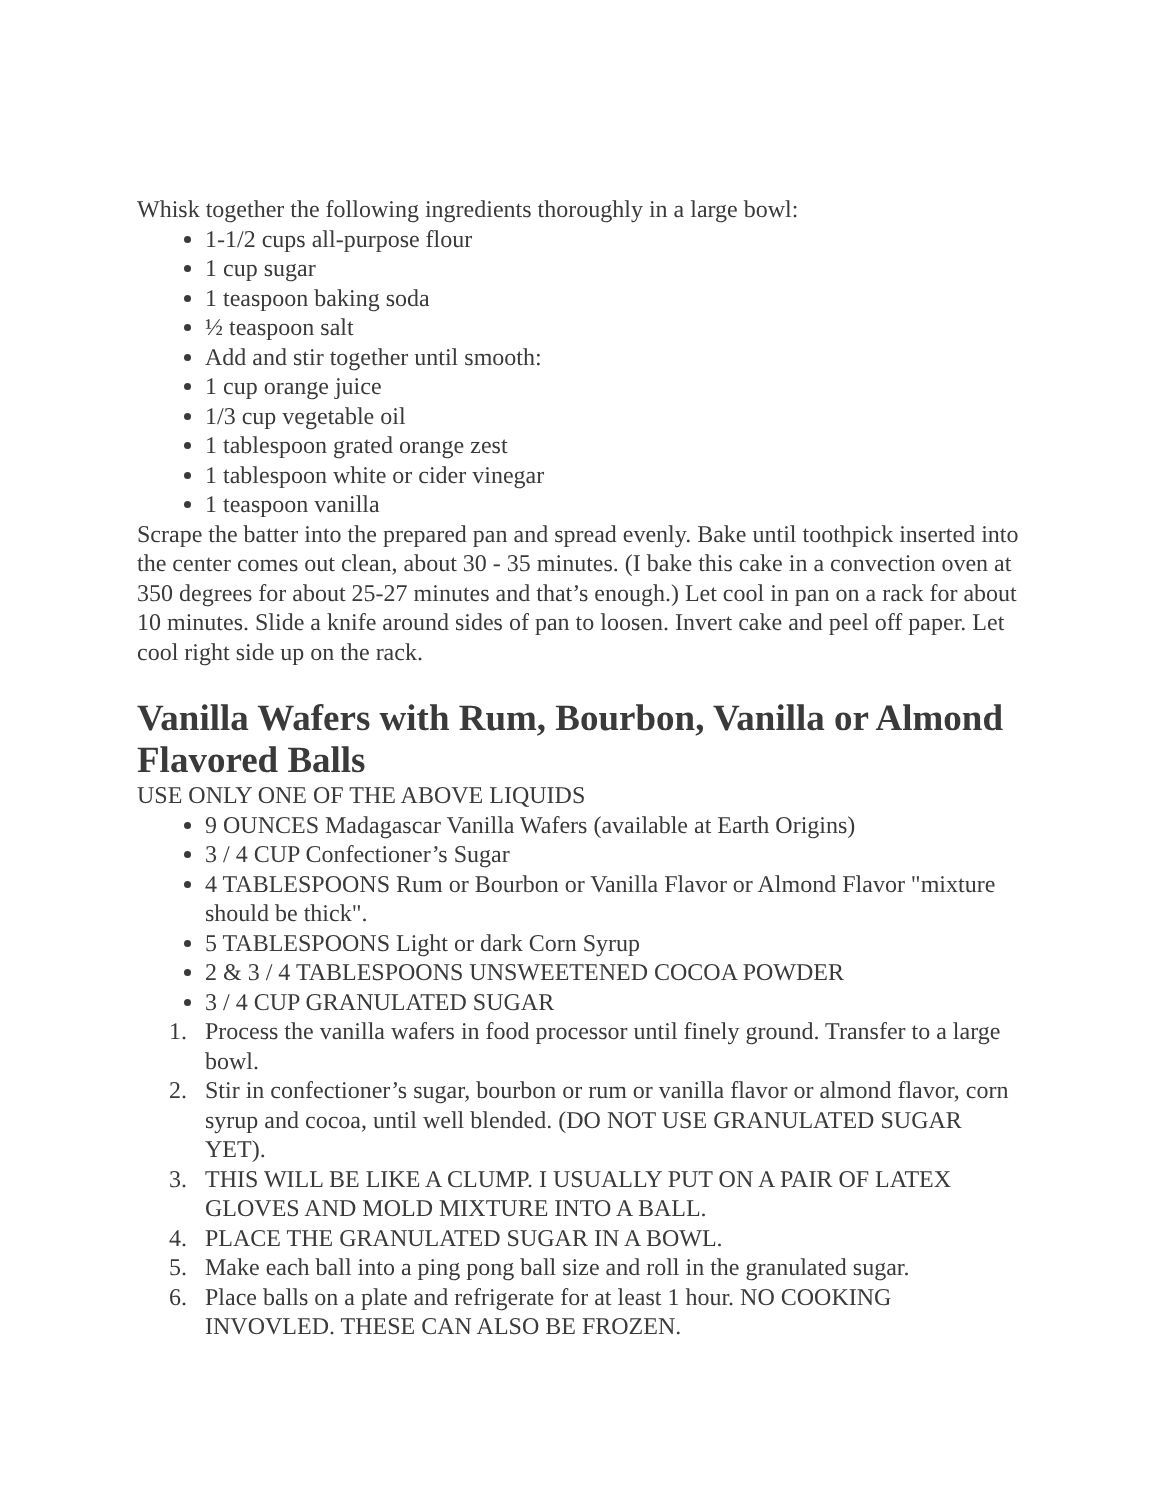Whisk together the following ingredients thoroughly in a large bowl:
1-1/2 cups all-purpose flour
1 cup sugar
1 teaspoon baking soda
½ teaspoon salt
Add and stir together until smooth:
1 cup orange juice
1/3 cup vegetable oil
1 tablespoon grated orange zest
1 tablespoon white or cider vinegar
1 teaspoon vanilla
Scrape the batter into the prepared pan and spread evenly. Bake until toothpick inserted into the center comes out clean, about 30 - 35 minutes. (I bake this cake in a convection oven at 350 degrees for about 25-27 minutes and that’s enough.) Let cool in pan on a rack for about 10 minutes. Slide a knife around sides of pan to loosen. Invert cake and peel off paper. Let cool right side up on the rack.
Vanilla Wafers with Rum, Bourbon, Vanilla or Almond Flavored Balls
USE ONLY ONE OF THE ABOVE LIQUIDS
9 OUNCES Madagascar Vanilla Wafers (available at Earth Origins)
3 / 4 CUP Confectioner’s Sugar
4 TABLESPOONS Rum or Bourbon or Vanilla Flavor or Almond Flavor "mixture should be thick".
5 TABLESPOONS Light or dark Corn Syrup
2 & 3 / 4 TABLESPOONS UNSWEETENED COCOA POWDER
3 / 4 CUP GRANULATED SUGAR
1. Process the vanilla wafers in food processor until finely ground. Transfer to a large bowl.
2. Stir in confectioner’s sugar, bourbon or rum or vanilla flavor or almond flavor, corn syrup and cocoa, until well blended. (DO NOT USE GRANULATED SUGAR YET).
3. THIS WILL BE LIKE A CLUMP. I USUALLY PUT ON A PAIR OF LATEX GLOVES AND MOLD MIXTURE INTO A BALL.
4. PLACE THE GRANULATED SUGAR IN A BOWL.
5. Make each ball into a ping pong ball size and roll in the granulated sugar.
6. Place balls on a plate and refrigerate for at least 1 hour. NO COOKING INVOVLED. THESE CAN ALSO BE FROZEN.